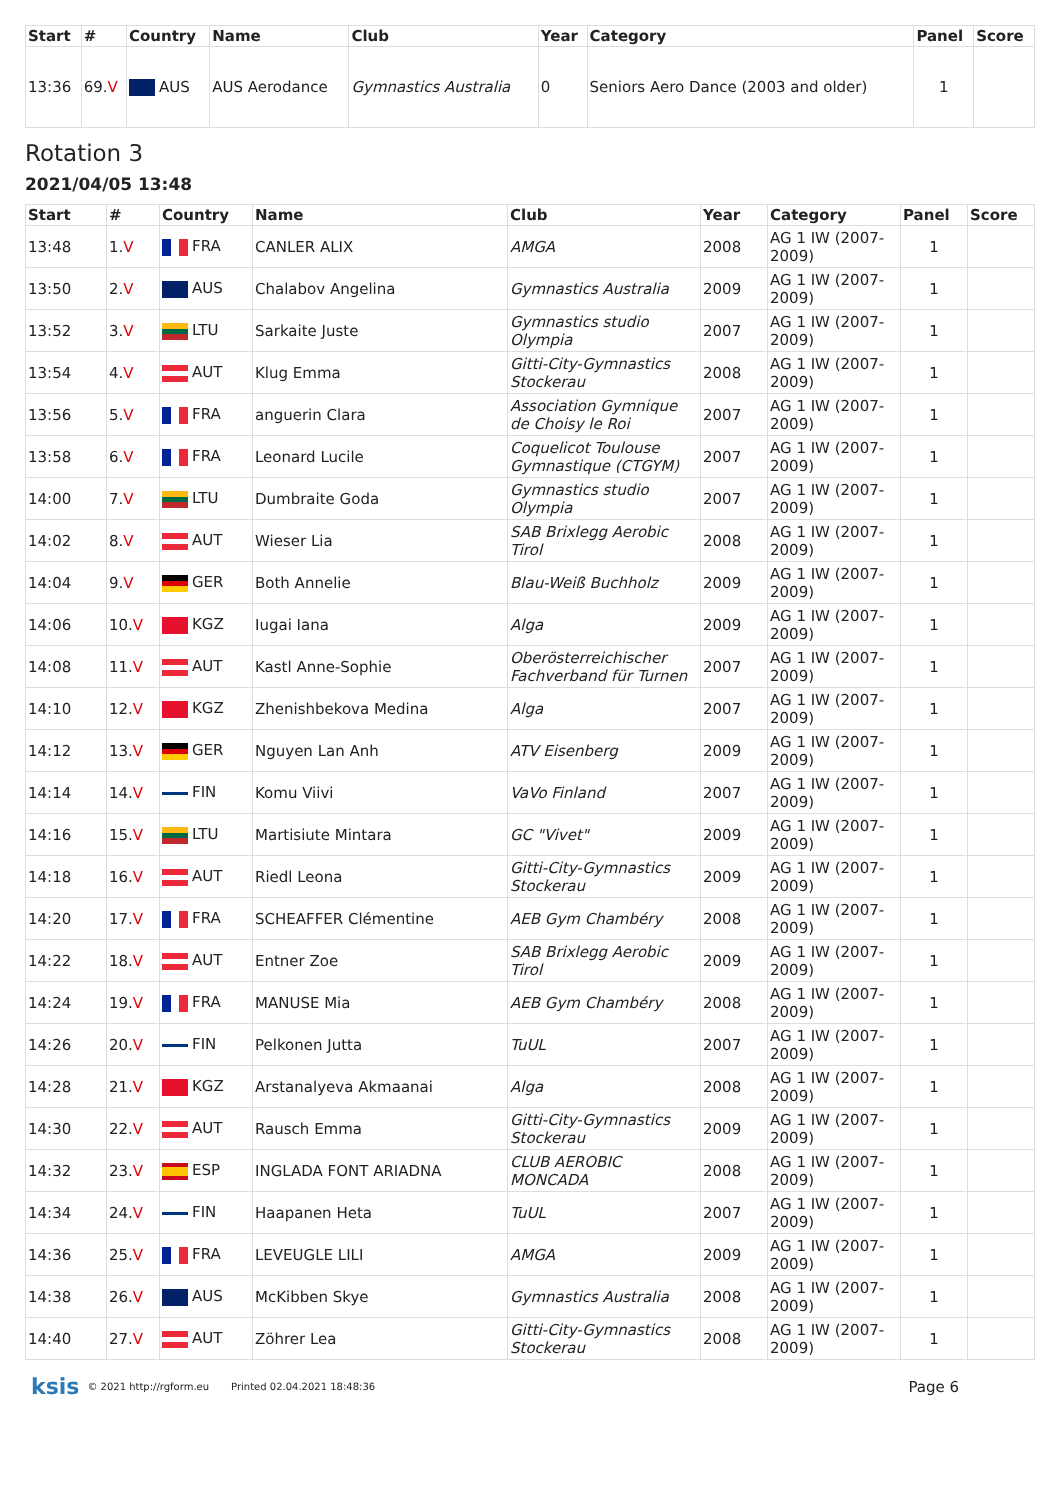| Start | # | Country | Name | Club | Year | Category | Panel | Score |
| --- | --- | --- | --- | --- | --- | --- | --- | --- |
| 13:36 | 69. V | AUS | AUS Aerodance | Gymnastics Australia | 0 | Seniors Aero Dance (2003 and older) | 1 | |
Rotation 3
2021/04/05 13:48
| Start | # | Country | Name | Club | Year | Category | Panel | Score |
| --- | --- | --- | --- | --- | --- | --- | --- | --- |
| 13:48 | 1. V | FRA | CANLER ALIX | AMGA | 2008 | AG 1 IW (2007-2009) | 1 | |
| 13:50 | 2. V | AUS | Chalabov Angelina | Gymnastics Australia | 2009 | AG 1 IW (2007-2009) | 1 | |
| 13:52 | 3. V | LTU | Sarkaite Juste | Gymnastics studio Olympia | 2007 | AG 1 IW (2007-2009) | 1 | |
| 13:54 | 4. V | AUT | Klug Emma | Gitti-City-Gymnastics Stockerau | 2008 | AG 1 IW (2007-2009) | 1 | |
| 13:56 | 5. V | FRA | anguerin Clara | Association Gymnique de Choisy le Roi | 2007 | AG 1 IW (2007-2009) | 1 | |
| 13:58 | 6. V | FRA | Leonard Lucile | Coquelicot Toulouse Gymnastique (CTGYM) | 2007 | AG 1 IW (2007-2009) | 1 | |
| 14:00 | 7. V | LTU | Dumbraite Goda | Gymnastics studio Olympia | 2007 | AG 1 IW (2007-2009) | 1 | |
| 14:02 | 8. V | AUT | Wieser Lia | SAB Brixlegg Aerobic Tirol | 2008 | AG 1 IW (2007-2009) | 1 | |
| 14:04 | 9. V | GER | Both Annelie | Blau-Weiß Buchholz | 2009 | AG 1 IW (2007-2009) | 1 | |
| 14:06 | 10. V | KGZ | Iugai Iana | Alga | 2009 | AG 1 IW (2007-2009) | 1 | |
| 14:08 | 11. V | AUT | Kastl Anne-Sophie | Oberösterreichischer Fachverband für Turnen | 2007 | AG 1 IW (2007-2009) | 1 | |
| 14:10 | 12. V | KGZ | Zhenishbekova Medina | Alga | 2007 | AG 1 IW (2007-2009) | 1 | |
| 14:12 | 13. V | GER | Nguyen Lan Anh | ATV Eisenberg | 2009 | AG 1 IW (2007-2009) | 1 | |
| 14:14 | 14. V | FIN | Komu Viivi | VaVo Finland | 2007 | AG 1 IW (2007-2009) | 1 | |
| 14:16 | 15. V | LTU | Martisiute Mintara | GC "Vivet" | 2009 | AG 1 IW (2007-2009) | 1 | |
| 14:18 | 16. V | AUT | Riedl Leona | Gitti-City-Gymnastics Stockerau | 2009 | AG 1 IW (2007-2009) | 1 | |
| 14:20 | 17. V | FRA | SCHEAFFER Clémentine | AEB Gym Chambéry | 2008 | AG 1 IW (2007-2009) | 1 | |
| 14:22 | 18. V | AUT | Entner Zoe | SAB Brixlegg Aerobic Tirol | 2009 | AG 1 IW (2007-2009) | 1 | |
| 14:24 | 19. V | FRA | MANUSE Mia | AEB Gym Chambéry | 2008 | AG 1 IW (2007-2009) | 1 | |
| 14:26 | 20. V | FIN | Pelkonen Jutta | TuUL | 2007 | AG 1 IW (2007-2009) | 1 | |
| 14:28 | 21. V | KGZ | Arstanalyeva Akmaanai | Alga | 2008 | AG 1 IW (2007-2009) | 1 | |
| 14:30 | 22. V | AUT | Rausch Emma | Gitti-City-Gymnastics Stockerau | 2009 | AG 1 IW (2007-2009) | 1 | |
| 14:32 | 23. V | ESP | INGLADA FONT ARIADNA | CLUB AEROBIC MONCADA | 2008 | AG 1 IW (2007-2009) | 1 | |
| 14:34 | 24. V | FIN | Haapanen Heta | TuUL | 2007 | AG 1 IW (2007-2009) | 1 | |
| 14:36 | 25. V | FRA | LEVEUGLE LILI | AMGA | 2009 | AG 1 IW (2007-2009) | 1 | |
| 14:38 | 26. V | AUS | McKibben Skye | Gymnastics Australia | 2008 | AG 1 IW (2007-2009) | 1 | |
| 14:40 | 27. V | AUT | Zöhrer Lea | Gitti-City-Gymnastics Stockerau | 2008 | AG 1 IW (2007-2009) | 1 | |
ksis © 2021 http://rgform.eu Printed 02.04.2021 18:48:36 Page 6